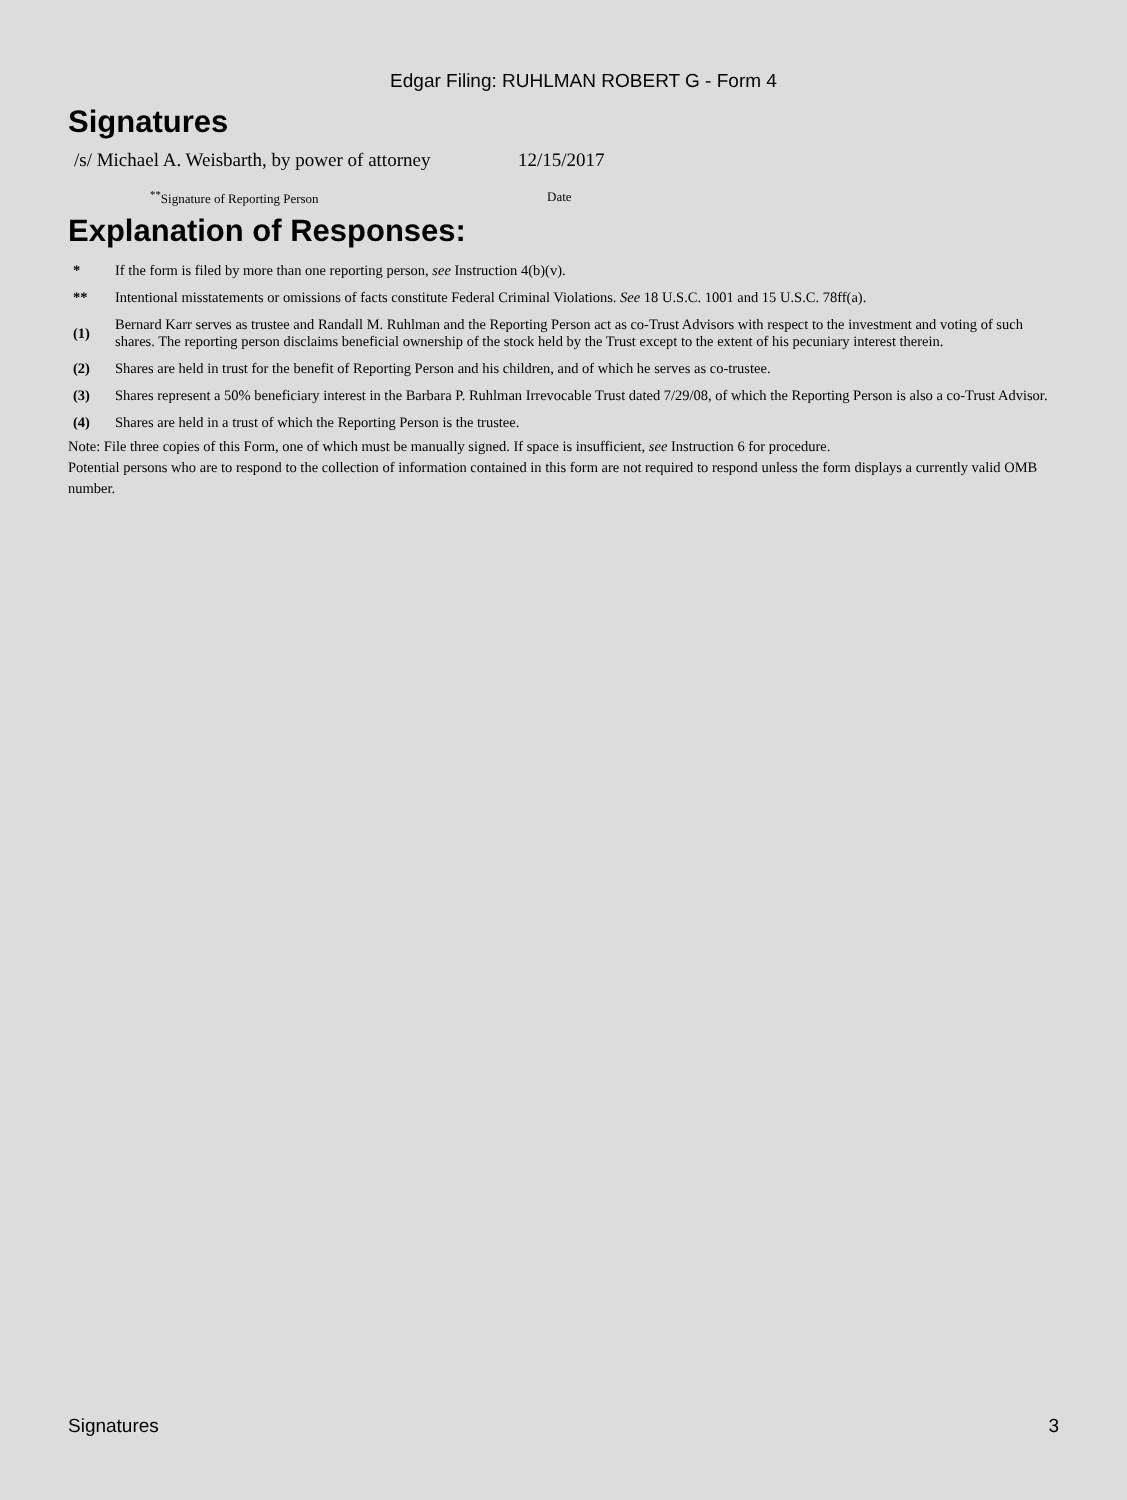Edgar Filing: RUHLMAN ROBERT G - Form 4
Signatures
| /s/ Michael A. Weisbarth, by power of attorney | 12/15/2017 |
| <sup>**</sup> Signature of Reporting Person | Date |
Explanation of Responses:
| * | If the form is filed by more than one reporting person, see Instruction 4(b)(v). |
| ** | Intentional misstatements or omissions of facts constitute Federal Criminal Violations. See 18 U.S.C. 1001 and 15 U.S.C. 78ff(a). |
| (1) | Bernard Karr serves as trustee and Randall M. Ruhlman and the Reporting Person act as co-Trust Advisors with respect to the investment and voting of such shares. The reporting person disclaims beneficial ownership of the stock held by the Trust except to the extent of his pecuniary interest therein. |
| (2) | Shares are held in trust for the benefit of Reporting Person and his children, and of which he serves as co-trustee. |
| (3) | Shares represent a 50% beneficiary interest in the Barbara P. Ruhlman Irrevocable Trust dated 7/29/08, of which the Reporting Person is also a co-Trust Advisor. |
| (4) | Shares are held in a trust of which the Reporting Person is the trustee. |
Note: File three copies of this Form, one of which must be manually signed. If space is insufficient, see Instruction 6 for procedure.
Potential persons who are to respond to the collection of information contained in this form are not required to respond unless the form displays a currently valid OMB number.
Signatures 3